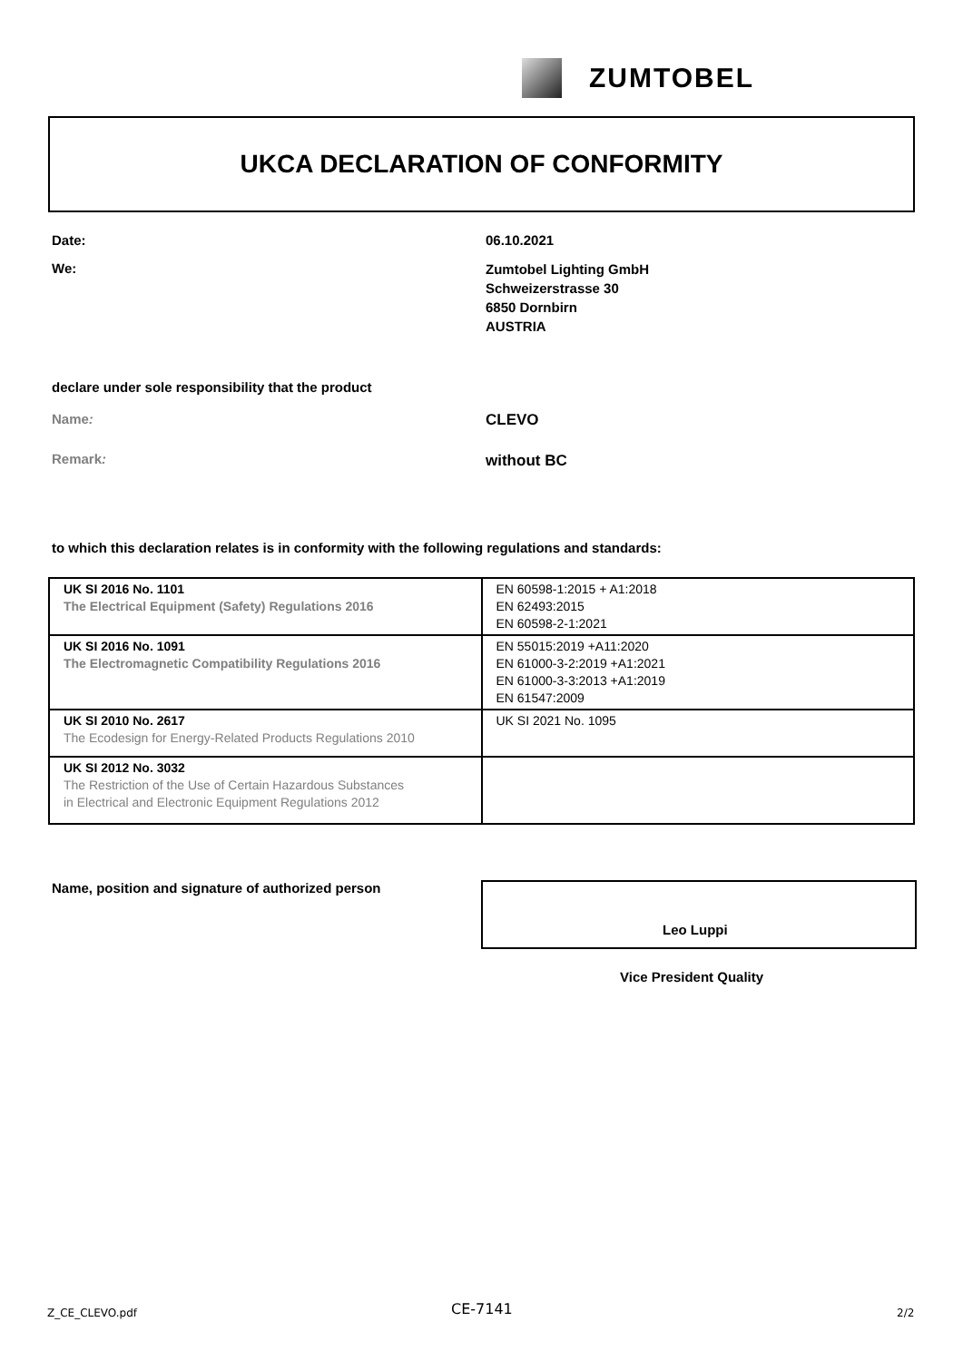ZUMTOBEL
UKCA DECLARATION OF CONFORMITY
Date: 06.10.2021
We:
Zumtobel Lighting GmbH
Schweizerstrasse 30
6850 Dornbirn
AUSTRIA
declare under sole responsibility that the product
Name: CLEVO
Remark: without BC
to which this declaration relates is in conformity with the following regulations and standards:
| UK SI 2016 No. 1101 The Electrical Equipment (Safety) Regulations 2016 | EN 60598-1:2015 + A1:2018 EN 62493:2015 EN 60598-2-1:2021 |
| UK SI 2016 No. 1091 The Electromagnetic Compatibility Regulations 2016 | EN 55015:2019 +A11:2020 EN 61000-3-2:2019 +A1:2021 EN 61000-3-3:2013 +A1:2019 EN 61547:2009 |
| UK SI 2010 No. 2617 The Ecodesign for Energy-Related Products Regulations 2010 | UK SI 2021 No. 1095 |
| UK SI 2012 No. 3032 The Restriction of the Use of Certain Hazardous Substances in Electrical and Electronic Equipment Regulations 2012 | |
Name, position and signature of authorized person
Leo Luppi
Vice President Quality
Z_CE_CLEVO.pdf CE-7141 2/2